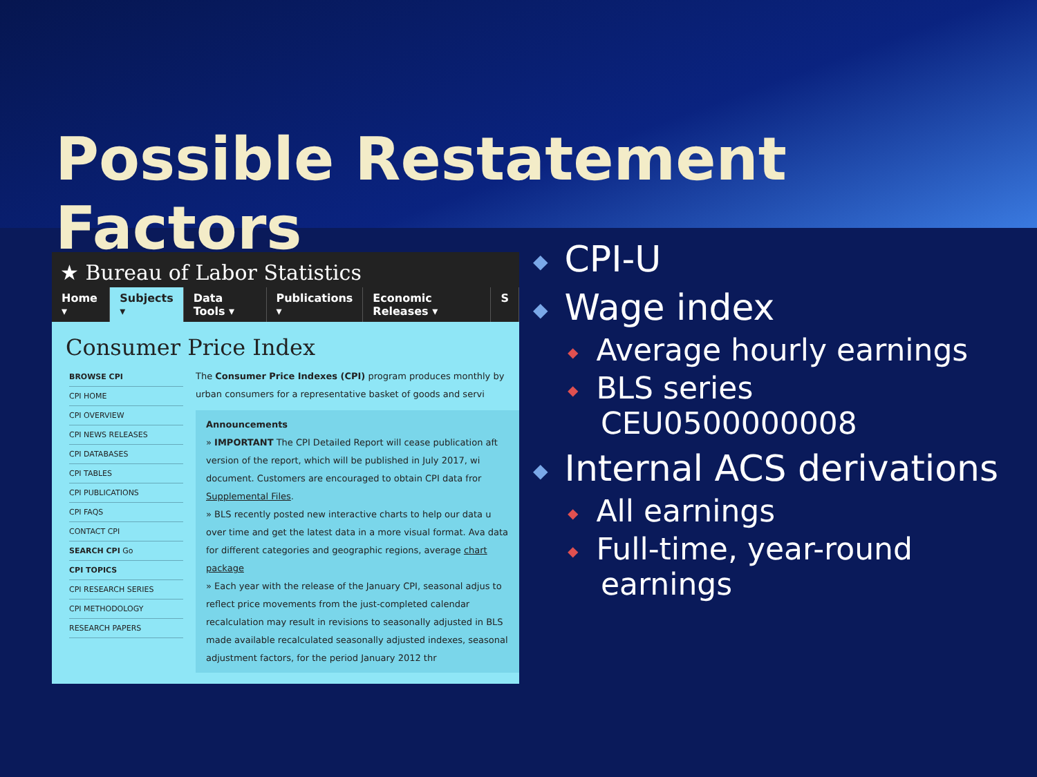Possible Restatement Factors
★ Bureau of Labor Statistics
Home ▾ Subjects ▾ Data Tools ▾ Publications ▾ Economic Releases ▾ S
Consumer Price Index
BROWSE CPI
CPI HOME
CPI OVERVIEW
CPI NEWS RELEASES
CPI DATABASES
CPI TABLES
CPI PUBLICATIONS
CPI FAQS
CONTACT CPI
SEARCH CPI Go
CPI TOPICS
CPI RESEARCH SERIES
CPI METHODOLOGY
RESEARCH PAPERS
The Consumer Price Indexes (CPI) program produces monthly by urban consumers for a representative basket of goods and servi
Announcements
» IMPORTANT The CPI Detailed Report will cease publication aft version of the report, which will be published in July 2017, wi document. Customers are encouraged to obtain CPI data fror Supplemental Files.
» BLS recently posted new interactive charts to help our data u over time and get the latest data in a more visual format. Ava data for different categories and geographic regions, average chart package
» Each year with the release of the January CPI, seasonal adjus to reflect price movements from the just-completed calendar recalculation may result in revisions to seasonally adjusted in BLS made available recalculated seasonally adjusted indexes, seasonal adjustment factors, for the period January 2012 thr
◆ CPI-U
◆ Wage index
◆ Average hourly earnings
◆ BLS series
CEU0500000008
◆ Internal ACS derivations
◆ All earnings
◆ Full-time, year-round
earnings